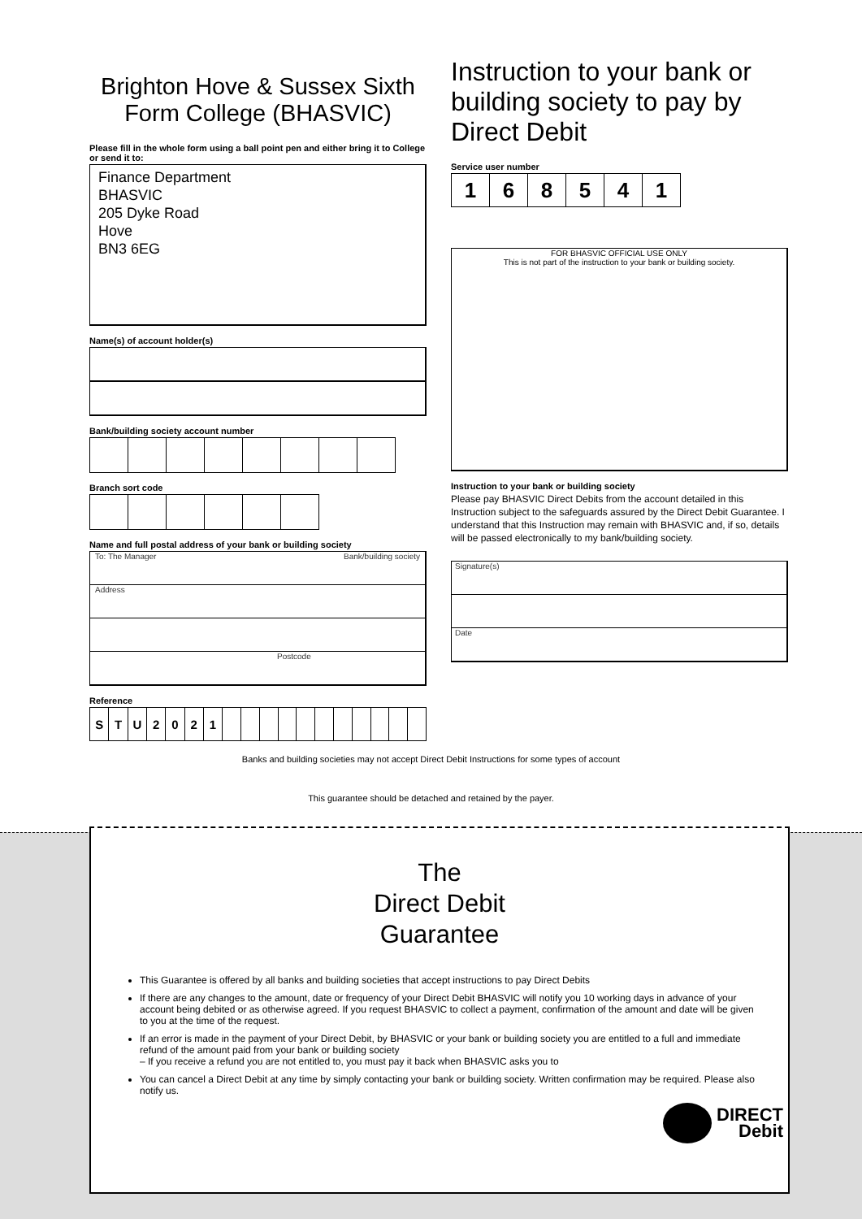Brighton Hove & Sussex Sixth Form College (BHASVIC)
Please fill in the whole form using a ball point pen and either bring it to College or send it to:
Finance Department
BHASVIC
205 Dyke Road
Hove
BN3 6EG
Name(s) of account holder(s)
Bank/building society account number
Branch sort code
Name and full postal address of your bank or building society
To: The Manager Bank/building society
Address
Postcode
Reference
| S | T | U | 2 | 0 | 2 | 1 | | | | | | | | | | | |
Instruction to your bank or building society to pay by Direct Debit
Service user number
| 1 | 6 | 8 | 5 | 4 | 1 |
FOR BHASVIC OFFICIAL USE ONLY
This is not part of the instruction to your bank or building society.
Instruction to your bank or building society
Please pay BHASVIC Direct Debits from the account detailed in this Instruction subject to the safeguards assured by the Direct Debit Guarantee. I understand that this Instruction may remain with BHASVIC and, if so, details will be passed electronically to my bank/building society.
Signature(s)
Date
Banks and building societies may not accept Direct Debit Instructions for some types of account
This guarantee should be detached and retained by the payer.
The
Direct Debit
Guarantee
This Guarantee is offered by all banks and building societies that accept instructions to pay Direct Debits
If there are any changes to the amount, date or frequency of your Direct Debit BHASVIC will notify you 10 working days in advance of your account being debited or as otherwise agreed. If you request BHASVIC to collect a payment, confirmation of the amount and date will be given to you at the time of the request.
If an error is made in the payment of your Direct Debit, by BHASVIC or your bank or building society you are entitled to a full and immediate refund of the amount paid from your bank or building society
– If you receive a refund you are not entitled to, you must pay it back when BHASVIC asks you to
You can cancel a Direct Debit at any time by simply contacting your bank or building society. Written confirmation may be required. Please also notify us.
DIRECT
Debit